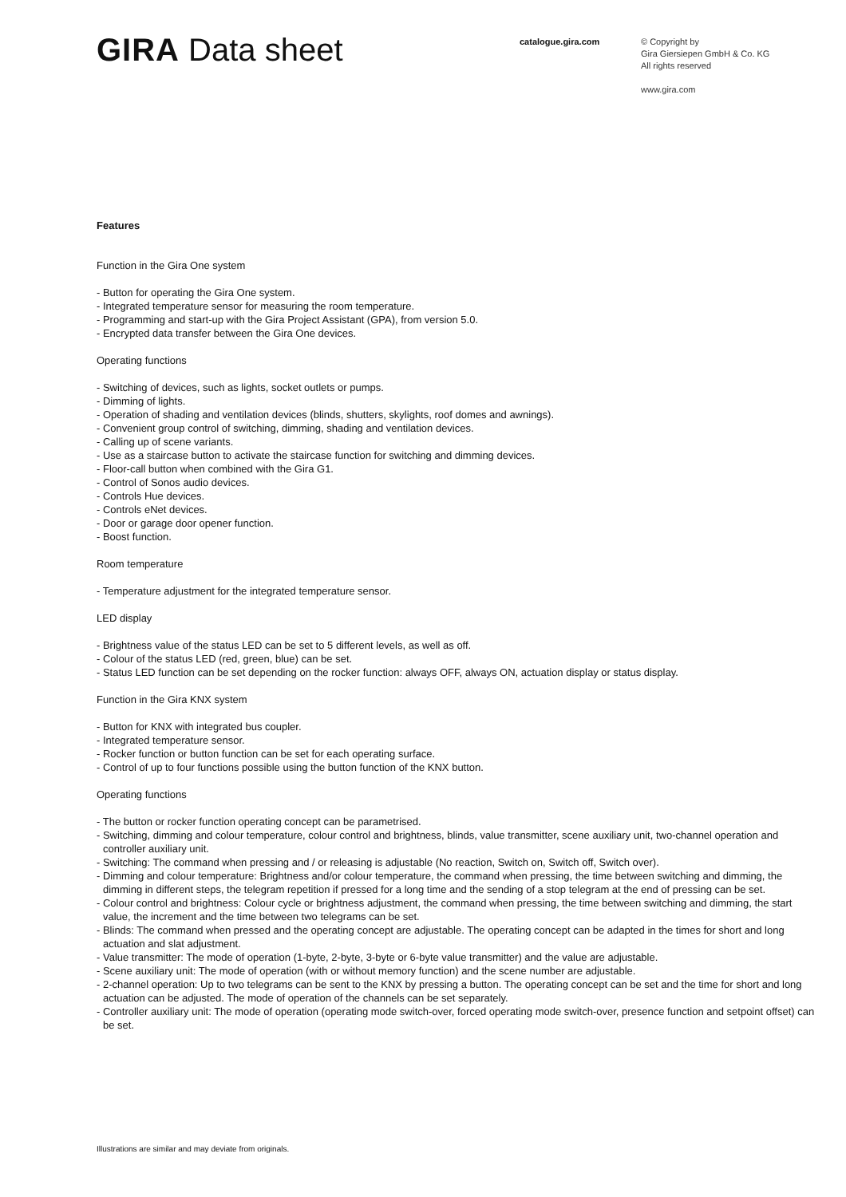GIRA Data sheet
catalogue.gira.com
© Copyright by
Gira Giersiepen GmbH & Co. KG
All rights reserved
www.gira.com
Features
Function in the Gira One system
- Button for operating the Gira One system.
- Integrated temperature sensor for measuring the room temperature.
- Programming and start-up with the Gira Project Assistant (GPA), from version 5.0.
- Encrypted data transfer between the Gira One devices.
Operating functions
- Switching of devices, such as lights, socket outlets or pumps.
- Dimming of lights.
- Operation of shading and ventilation devices (blinds, shutters, skylights, roof domes and awnings).
- Convenient group control of switching, dimming, shading and ventilation devices.
- Calling up of scene variants.
- Use as a staircase button to activate the staircase function for switching and dimming devices.
- Floor-call button when combined with the Gira G1.
- Control of Sonos audio devices.
- Controls Hue devices.
- Controls eNet devices.
- Door or garage door opener function.
- Boost function.
Room temperature
- Temperature adjustment for the integrated temperature sensor.
LED display
- Brightness value of the status LED can be set to 5 different levels, as well as off.
- Colour of the status LED (red, green, blue) can be set.
- Status LED function can be set depending on the rocker function: always OFF, always ON, actuation display or status display.
Function in the Gira KNX system
- Button for KNX with integrated bus coupler.
- Integrated temperature sensor.
- Rocker function or button function can be set for each operating surface.
- Control of up to four functions possible using the button function of the KNX button.
Operating functions
- The button or rocker function operating concept can be parametrised.
- Switching, dimming and colour temperature, colour control and brightness, blinds, value transmitter, scene auxiliary unit, two-channel operation and controller auxiliary unit.
- Switching: The command when pressing and / or releasing is adjustable (No reaction, Switch on, Switch off, Switch over).
- Dimming and colour temperature: Brightness and/or colour temperature, the command when pressing, the time between switching and dimming, the dimming in different steps, the telegram repetition if pressed for a long time and the sending of a stop telegram at the end of pressing can be set.
- Colour control and brightness: Colour cycle or brightness adjustment, the command when pressing, the time between switching and dimming, the start value, the increment and the time between two telegrams can be set.
- Blinds: The command when pressed and the operating concept are adjustable. The operating concept can be adapted in the times for short and long actuation and slat adjustment.
- Value transmitter: The mode of operation (1-byte, 2-byte, 3-byte or 6-byte value transmitter) and the value are adjustable.
- Scene auxiliary unit: The mode of operation (with or without memory function) and the scene number are adjustable.
- 2-channel operation: Up to two telegrams can be sent to the KNX by pressing a button. The operating concept can be set and the time for short and long actuation can be adjusted. The mode of operation of the channels can be set separately.
- Controller auxiliary unit: The mode of operation (operating mode switch-over, forced operating mode switch-over, presence function and setpoint offset) can be set.
Illustrations are similar and may deviate from originals.